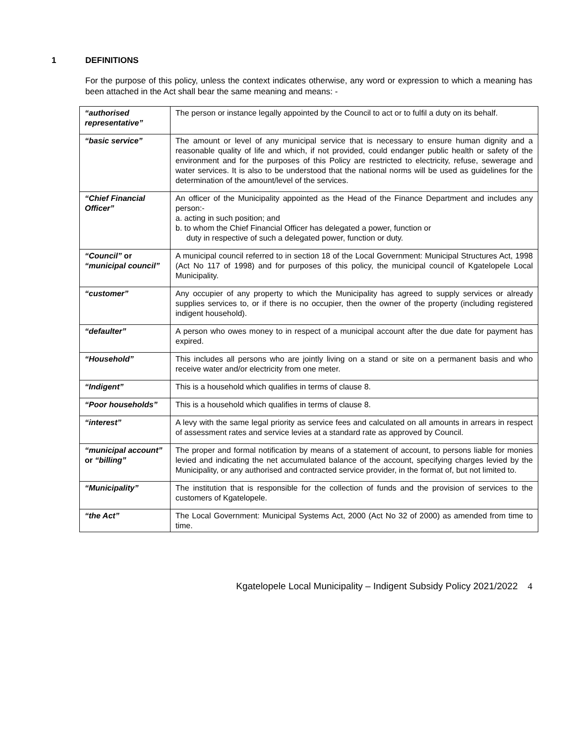1 DEFINITIONS
For the purpose of this policy, unless the context indicates otherwise, any word or expression to which a meaning has been attached in the Act shall bear the same meaning and means: -
| “authorised representative” | The person or instance legally appointed by the Council to act or to fulfil a duty on its behalf. |
| “basic service” | The amount or level of any municipal service that is necessary to ensure human dignity and a reasonable quality of life and which, if not provided, could endanger public health or safety of the environment and for the purposes of this Policy are restricted to electricity, refuse, sewerage and water services. It is also to be understood that the national norms will be used as guidelines for the determination of the amount/level of the services. |
| “Chief Financial Officer” | An officer of the Municipality appointed as the Head of the Finance Department and includes any person:- a. acting in such position; and b. to whom the Chief Financial Officer has delegated a power, function or duty in respective of such a delegated power, function or duty. |
| “Council” or “municipal council” | A municipal council referred to in section 18 of the Local Government: Municipal Structures Act, 1998 (Act No 117 of 1998) and for purposes of this policy, the municipal council of Kgatelopele Local Municipality. |
| “customer” | Any occupier of any property to which the Municipality has agreed to supply services or already supplies services to, or if there is no occupier, then the owner of the property (including registered indigent household). |
| “defaulter” | A person who owes money to in respect of a municipal account after the due date for payment has expired. |
| “Household” | This includes all persons who are jointly living on a stand or site on a permanent basis and who receive water and/or electricity from one meter. |
| “Indigent” | This is a household which qualifies in terms of clause 8. |
| “Poor households” | This is a household which qualifies in terms of clause 8. |
| “interest” | A levy with the same legal priority as service fees and calculated on all amounts in arrears in respect of assessment rates and service levies at a standard rate as approved by Council. |
| “municipal account” or “billing” | The proper and formal notification by means of a statement of account, to persons liable for monies levied and indicating the net accumulated balance of the account, specifying charges levied by the Municipality, or any authorised and contracted service provider, in the format of, but not limited to. |
| “Municipality” | The institution that is responsible for the collection of funds and the provision of services to the customers of Kgatelopele. |
| “the Act” | The Local Government: Municipal Systems Act, 2000 (Act No 32 of 2000) as amended from time to time. |
Kgatelopele Local Municipality – Indigent Subsidy Policy 2021/2022 4